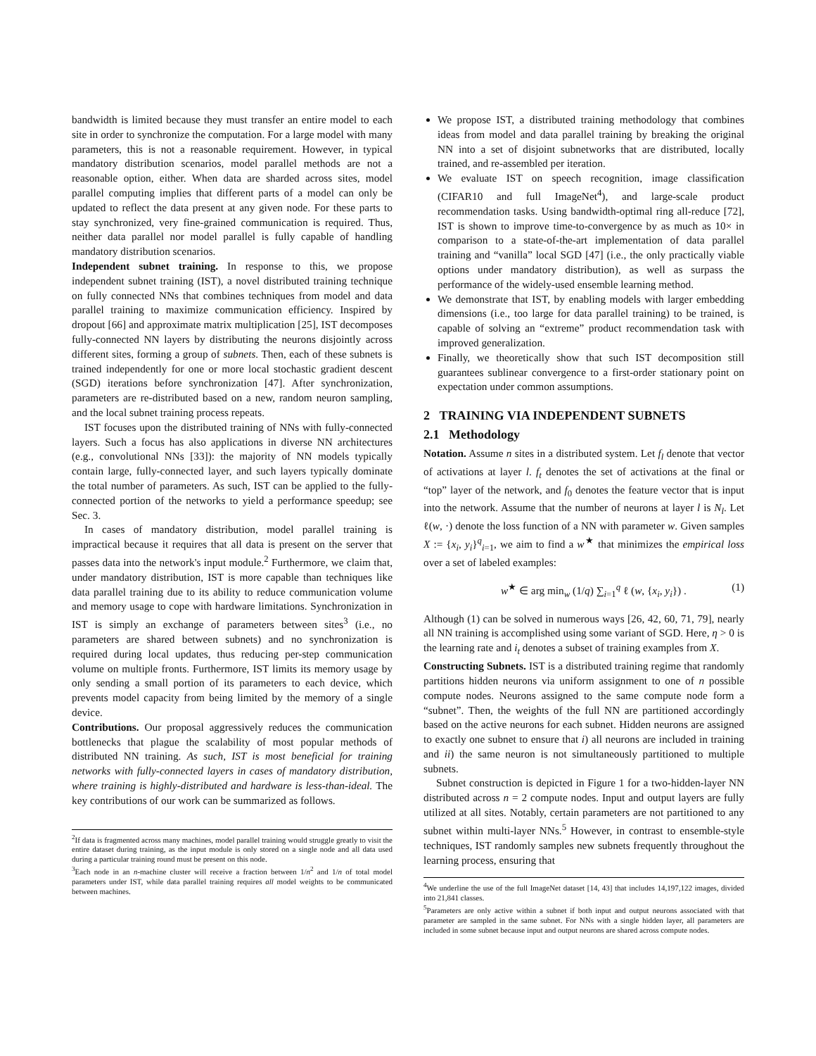bandwidth is limited because they must transfer an entire model to each site in order to synchronize the computation. For a large model with many parameters, this is not a reasonable requirement. However, in typical mandatory distribution scenarios, model parallel methods are not a reasonable option, either. When data are sharded across sites, model parallel computing implies that different parts of a model can only be updated to reflect the data present at any given node. For these parts to stay synchronized, very fine-grained communication is required. Thus, neither data parallel nor model parallel is fully capable of handling mandatory distribution scenarios.
Independent subnet training. In response to this, we propose independent subnet training (IST), a novel distributed training technique on fully connected NNs that combines techniques from model and data parallel training to maximize communication efficiency. Inspired by dropout [66] and approximate matrix multiplication [25], IST decomposes fully-connected NN layers by distributing the neurons disjointly across different sites, forming a group of subnets. Then, each of these subnets is trained independently for one or more local stochastic gradient descent (SGD) iterations before synchronization [47]. After synchronization, parameters are re-distributed based on a new, random neuron sampling, and the local subnet training process repeats.
IST focuses upon the distributed training of NNs with fully-connected layers. Such a focus has also applications in diverse NN architectures (e.g., convolutional NNs [33]): the majority of NN models typically contain large, fully-connected layer, and such layers typically dominate the total number of parameters. As such, IST can be applied to the fully-connected portion of the networks to yield a performance speedup; see Sec. 3.
In cases of mandatory distribution, model parallel training is impractical because it requires that all data is present on the server that passes data into the network's input module.<sup>2</sup> Furthermore, we claim that, under mandatory distribution, IST is more capable than techniques like data parallel training due to its ability to reduce communication volume and memory usage to cope with hardware limitations. Synchronization in IST is simply an exchange of parameters between sites<sup>3</sup> (i.e., no parameters are shared between subnets) and no synchronization is required during local updates, thus reducing per-step communication volume on multiple fronts. Furthermore, IST limits its memory usage by only sending a small portion of its parameters to each device, which prevents model capacity from being limited by the memory of a single device.
Contributions. Our proposal aggressively reduces the communication bottlenecks that plague the scalability of most popular methods of distributed NN training. As such, IST is most beneficial for training networks with fully-connected layers in cases of mandatory distribution, where training is highly-distributed and hardware is less-than-ideal. The key contributions of our work can be summarized as follows.
<sup>2</sup> If data is fragmented across many machines, model parallel training would struggle greatly to visit the entire dataset during training, as the input module is only stored on a single node and all data used during a particular training round must be present on this node.
<sup>3</sup> Each node in an n-machine cluster will receive a fraction between 1/n<sup>2</sup> and 1/n of total model parameters under IST, while data parallel training requires all model weights to be communicated between machines.
We propose IST, a distributed training methodology that combines ideas from model and data parallel training by breaking the original NN into a set of disjoint subnetworks that are distributed, locally trained, and re-assembled per iteration.
We evaluate IST on speech recognition, image classification (CIFAR10 and full ImageNet<sup>4</sup>), and large-scale product recommendation tasks. Using bandwidth-optimal ring all-reduce [72], IST is shown to improve time-to-convergence by as much as 10× in comparison to a state-of-the-art implementation of data parallel training and “vanilla” local SGD [47] (i.e., the only practically viable options under mandatory distribution), as well as surpass the performance of the widely-used ensemble learning method.
We demonstrate that IST, by enabling models with larger embedding dimensions (i.e., too large for data parallel training) to be trained, is capable of solving an “extreme” product recommendation task with improved generalization.
Finally, we theoretically show that such IST decomposition still guarantees sublinear convergence to a first-order stationary point on expectation under common assumptions.
2 TRAINING VIA INDEPENDENT SUBNETS
2.1 Methodology
Notation. Assume n sites in a distributed system. Let f<sub>l</sub> denote that vector of activations at layer l. f<sub>t</sub> denotes the set of activations at the final or “top” layer of the network, and f<sub>0</sub> denotes the feature vector that is input into the network. Assume that the number of neurons at layer l is N<sub>l</sub>. Let ℓ(w, ·) denote the loss function of a NN with parameter w. Given samples X := {x<sub>i</sub>, y<sub>i</sub>}<sup>q</sup><sub>i=1</sub>, we aim to find a w<sup>★</sup> that minimizes the empirical loss over a set of labeled examples:
w<sup>★</sup> ∈ arg min<sub>w</sub> (1/q) ∑<sub>i=1</sub><sup>q</sup> ℓ (w, {x<sub>i</sub>, y<sub>i</sub>}) . (1)
Although (1) can be solved in numerous ways [26, 42, 60, 71, 79], nearly all NN training is accomplished using some variant of SGD. Here, η > 0 is the learning rate and i<sub>t</sub> denotes a subset of training examples from X.
Constructing Subnets. IST is a distributed training regime that randomly partitions hidden neurons via uniform assignment to one of n possible compute nodes. Neurons assigned to the same compute node form a “subnet”. Then, the weights of the full NN are partitioned accordingly based on the active neurons for each subnet. Hidden neurons are assigned to exactly one subnet to ensure that i) all neurons are included in training and ii) the same neuron is not simultaneously partitioned to multiple subnets.
Subnet construction is depicted in Figure 1 for a two-hidden-layer NN distributed across n = 2 compute nodes. Input and output layers are fully utilized at all sites. Notably, certain parameters are not partitioned to any subnet within multi-layer NNs.<sup>5</sup> However, in contrast to ensemble-style techniques, IST randomly samples new subnets frequently throughout the learning process, ensuring that
<sup>4</sup> We underline the use of the full ImageNet dataset [14, 43] that includes 14,197,122 images, divided into 21,841 classes.
<sup>5</sup> Parameters are only active within a subnet if both input and output neurons associated with that parameter are sampled in the same subnet. For NNs with a single hidden layer, all parameters are included in some subnet because input and output neurons are shared across compute nodes.